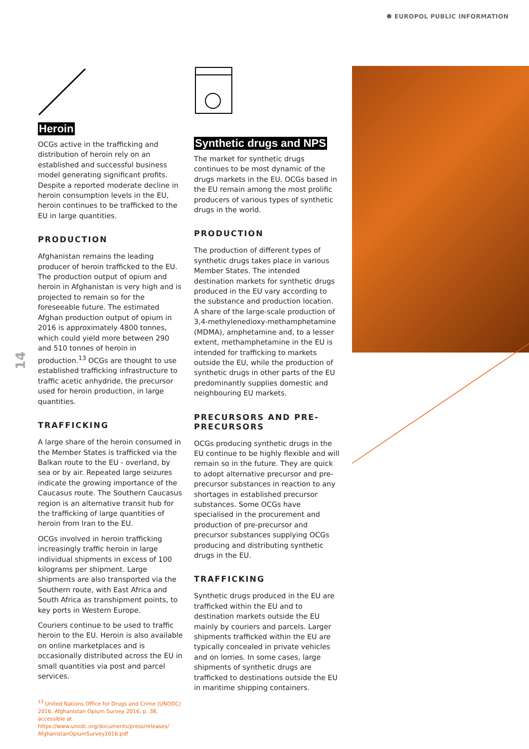EUROPOL PUBLIC INFORMATION
14
Heroin
OCGs active in the trafficking and distribution of heroin rely on an established and successful business model generating significant profits. Despite a reported moderate decline in heroin consumption levels in the EU, heroin continues to be trafficked to the EU in large quantities.
PRODUCTION
Afghanistan remains the leading producer of heroin trafficked to the EU. The production output of opium and heroin in Afghanistan is very high and is projected to remain so for the foreseeable future. The estimated Afghan production output of opium in 2016 is approximately 4800 tonnes, which could yield more between 290 and 510 tonnes of heroin in production.<sup>13</sup> OCGs are thought to use established trafficking infrastructure to traffic acetic anhydride, the precursor used for heroin production, in large quantities.
TRAFFICKING
A large share of the heroin consumed in the Member States is trafficked via the Balkan route to the EU - overland, by sea or by air. Repeated large seizures indicate the growing importance of the Caucasus route. The Southern Caucasus region is an alternative transit hub for the trafficking of large quantities of heroin from Iran to the EU.
OCGs involved in heroin trafficking increasingly traffic heroin in large individual shipments in excess of 100 kilograms per shipment. Large shipments are also transported via the Southern route, with East Africa and South Africa as transhipment points, to key ports in Western Europe.
Couriers continue to be used to traffic heroin to the EU. Heroin is also available on online marketplaces and is occasionally distributed across the EU in small quantities via post and parcel services.
<sup>13</sup> United Nations Office for Drugs and Crime (UNODC) 2016, Afghanistan Opium Survey 2016, p. 38, accessible at https://www.unodc.org/documents/press/releases/ AfghanistanOpiumSurvey2016.pdf
Synthetic drugs and NPS
The market for synthetic drugs continues to be most dynamic of the drugs markets in the EU. OCGs based in the EU remain among the most prolific producers of various types of synthetic drugs in the world.
PRODUCTION
The production of different types of synthetic drugs takes place in various Member States. The intended destination markets for synthetic drugs produced in the EU vary according to the substance and production location. A share of the large-scale production of 3,4-methylenedioxy-methamphetamine (MDMA), amphetamine and, to a lesser extent, methamphetamine in the EU is intended for trafficking to markets outside the EU, while the production of synthetic drugs in other parts of the EU predominantly supplies domestic and neighbouring EU markets.
PRECURSORS AND PRE-PRECURSORS
OCGs producing synthetic drugs in the EU continue to be highly flexible and will remain so in the future. They are quick to adopt alternative precursor and pre-precursor substances in reaction to any shortages in established precursor substances. Some OCGs have specialised in the procurement and production of pre-precursor and precursor substances supplying OCGs producing and distributing synthetic drugs in the EU.
TRAFFICKING
Synthetic drugs produced in the EU are trafficked within the EU and to destination markets outside the EU mainly by couriers and parcels. Larger shipments trafficked within the EU are typically concealed in private vehicles and on lorries. In some cases, large shipments of synthetic drugs are trafficked to destinations outside the EU in maritime shipping containers.